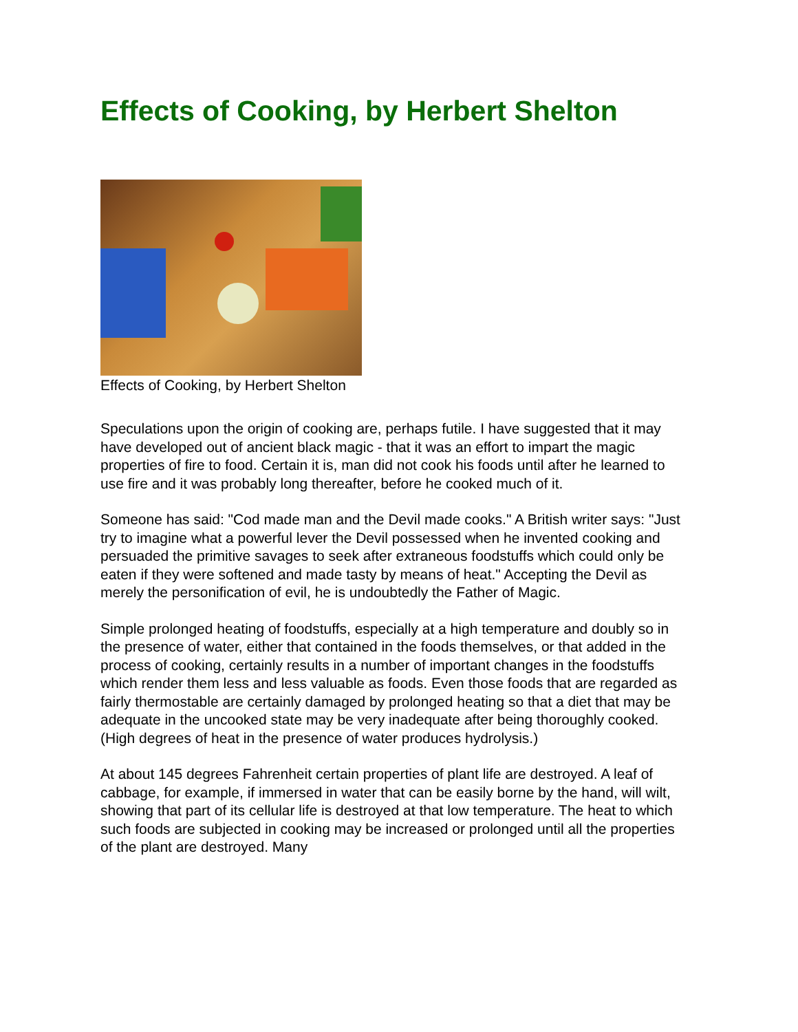Effects of Cooking, by Herbert Shelton
Effects of Cooking, by Herbert Shelton
Speculations upon the origin of cooking are, perhaps futile. I have suggested that it may have developed out of ancient black magic - that it was an effort to impart the magic properties of fire to food. Certain it is, man did not cook his foods until after he learned to use fire and it was probably long thereafter, before he cooked much of it.
Someone has said: "Cod made man and the Devil made cooks." A British writer says: "Just try to imagine what a powerful lever the Devil possessed when he invented cooking and persuaded the primitive savages to seek after extraneous foodstuffs which could only be eaten if they were softened and made tasty by means of heat." Accepting the Devil as merely the personification of evil, he is undoubtedly the Father of Magic.
Simple prolonged heating of foodstuffs, especially at a high temperature and doubly so in the presence of water, either that contained in the foods themselves, or that added in the process of cooking, certainly results in a number of important changes in the foodstuffs which render them less and less valuable as foods. Even those foods that are regarded as fairly thermostable are certainly damaged by prolonged heating so that a diet that may be adequate in the uncooked state may be very inadequate after being thoroughly cooked. (High degrees of heat in the presence of water produces hydrolysis.)
At about 145 degrees Fahrenheit certain properties of plant life are destroyed. A leaf of cabbage, for example, if immersed in water that can be easily borne by the hand, will wilt, showing that part of its cellular life is destroyed at that low temperature. The heat to which such foods are subjected in cooking may be increased or prolonged until all the properties of the plant are destroyed. Many